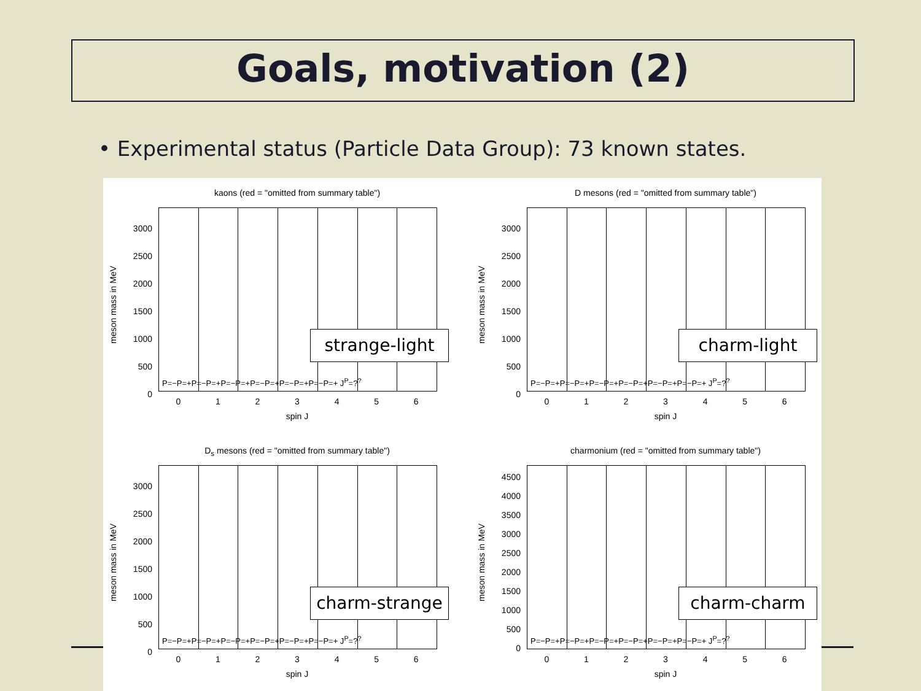Goals, motivation (2)
• Experimental status (Particle Data Group): 73 known states.
kaons (red = "omitted from summary table")
meson mass in MeV
3000
2500
2000
1500
1000
500
0
P=−P=+P=−P=+P=−P=+P=−P=+P=−P=+P=−P=+ J<sup>P</sup>=?<sup>?</sup>
strange-light
0123456
spin J
D mesons (red = "omitted from summary table")
meson mass in MeV
3000
2500
2000
1500
1000
500
0
P=−P=+P=−P=+P=−P=+P=−P=+P=−P=+P=−P=+ J<sup>P</sup>=?<sup>?</sup>
charm-light
0123456
spin J
D<sub>s</sub> mesons (red = "omitted from summary table")
meson mass in MeV
3000
2500
2000
1500
1000
500
0
P=−P=+P=−P=+P=−P=+P=−P=+P=−P=+P=−P=+ J<sup>P</sup>=?<sup>?</sup>
charm-strange
0123456
spin J
charmonium (red = "omitted from summary table")
meson mass in MeV
4500
4000
3500
3000
2500
2000
1500
1000
500
0
P=−P=+P=−P=+P=−P=+P=−P=+P=−P=+P=−P=+ J<sup>P</sup>=?<sup>?</sup>
charm-charm
0123456
spin J